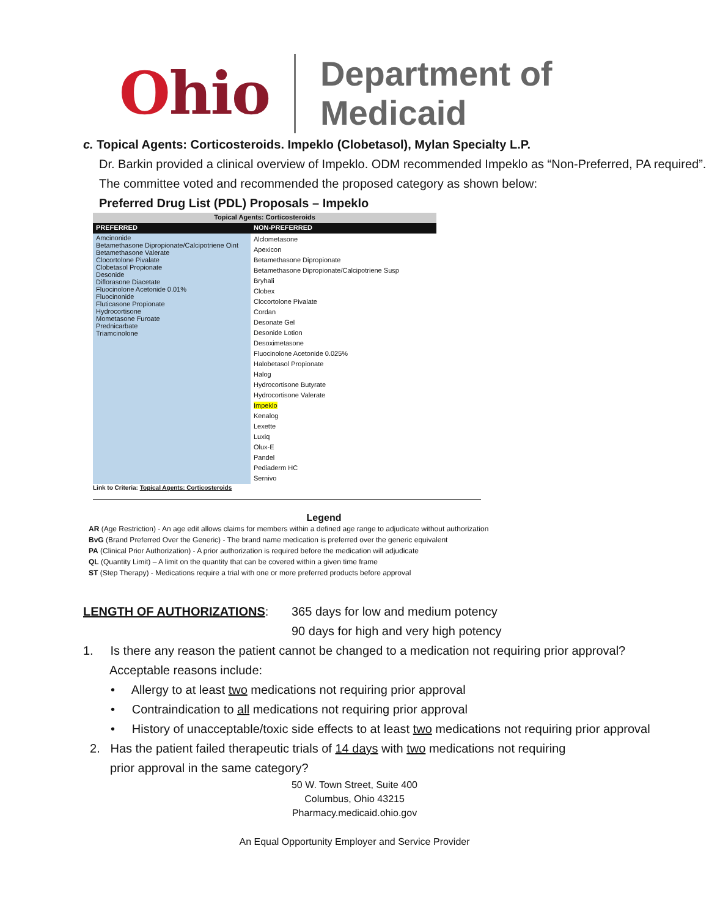Ohio
Department of
Medicaid
c. Topical Agents: Corticosteroids. Impeklo (Clobetasol), Mylan Specialty L.P.
Dr. Barkin provided a clinical overview of Impeklo. ODM recommended Impeklo as “Non-Preferred, PA required”. The committee voted and recommended the proposed category as shown below:
Preferred Drug List (PDL) Proposals – Impeklo
| Topical Agents: Corticosteroids | |
| --- | --- |
| PREFERRED | NON-PREFERRED |
| Amcinonide Betamethasone Dipropionate/Calcipotriene Oint Betamethasone Valerate Clocortolone Pivalate Clobetasol Propionate Desonide Diflorasone Diacetate Fluocinolone Acetonide 0.01% Fluocinonide Fluticasone Propionate Hydrocortisone Mometasone Furoate Prednicarbate Triamcinolone | Alclometasone Apexicon Betamethasone Dipropionate Betamethasone Dipropionate/Calcipotriene Susp Bryhali Clobex Clocortolone Pivalate Cordan Desonate Gel Desonide Lotion Desoximetasone Fluocinolone Acetonide 0.025% Halobetasol Propionate Halog Hydrocortisone Butyrate Hydrocortisone Valerate Impeklo Kenalog Lexette Luxiq Olux-E Pandel Pediaderm HC Sernivo |
Link to Criteria: Topical Agents: Corticosteroids
Legend
AR (Age Restriction) - An age edit allows claims for members within a defined age range to adjudicate without authorization
BvG (Brand Preferred Over the Generic) - The brand name medication is preferred over the generic equivalent
PA (Clinical Prior Authorization) - A prior authorization is required before the medication will adjudicate
QL (Quantity Limit) – A limit on the quantity that can be covered within a given time frame
ST (Step Therapy) - Medications require a trial with one or more preferred products before approval
LENGTH OF AUTHORIZATIONS: 365 days for low and medium potency
90 days for high and very high potency
1. Is there any reason the patient cannot be changed to a medication not requiring prior approval?
Acceptable reasons include:
• Allergy to at least two medications not requiring prior approval
• Contraindication to all medications not requiring prior approval
• History of unacceptable/toxic side effects to at least two medications not requiring prior approval
2. Has the patient failed therapeutic trials of 14 days with two medications not requiring
prior approval in the same category?
50 W. Town Street, Suite 400
Columbus, Ohio 43215
Pharmacy.medicaid.ohio.gov
An Equal Opportunity Employer and Service Provider